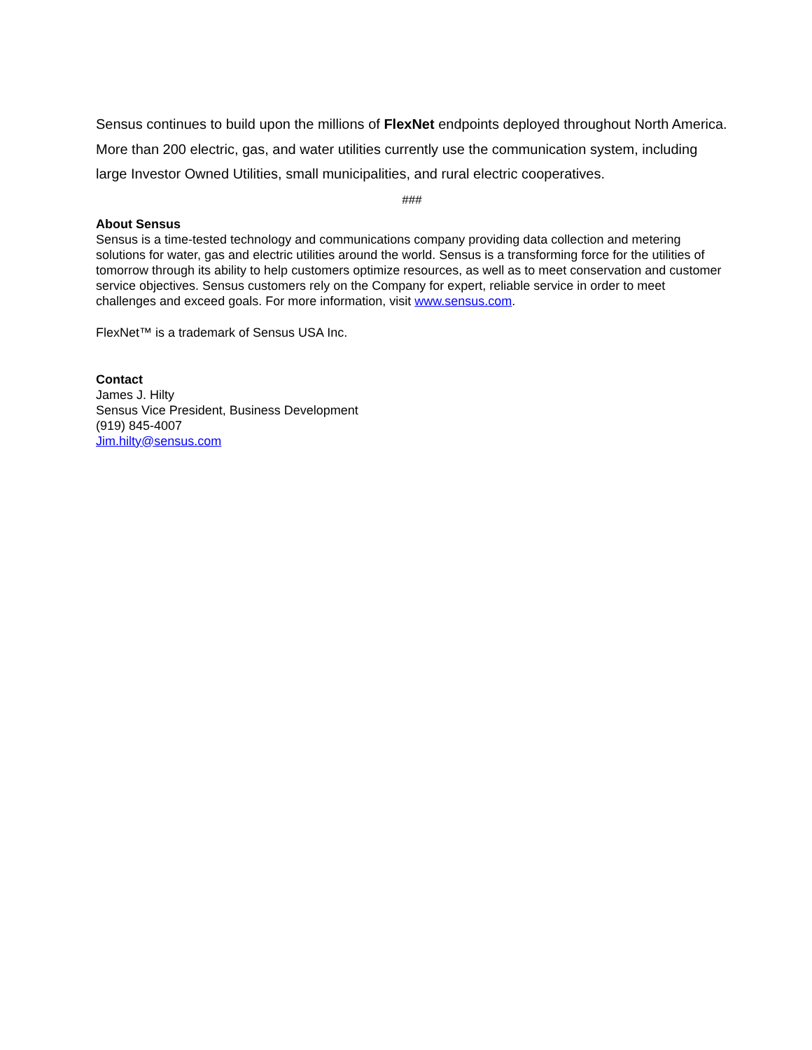Sensus continues to build upon the millions of FlexNet endpoints deployed throughout North America. More than 200 electric, gas, and water utilities currently use the communication system, including large Investor Owned Utilities, small municipalities, and rural electric cooperatives.
###
About Sensus
Sensus is a time-tested technology and communications company providing data collection and metering solutions for water, gas and electric utilities around the world. Sensus is a transforming force for the utilities of tomorrow through its ability to help customers optimize resources, as well as to meet conservation and customer service objectives. Sensus customers rely on the Company for expert, reliable service in order to meet challenges and exceed goals. For more information, visit www.sensus.com.
FlexNet™ is a trademark of Sensus USA Inc.
Contact
James J. Hilty
Sensus Vice President, Business Development
(919) 845-4007
Jim.hilty@sensus.com